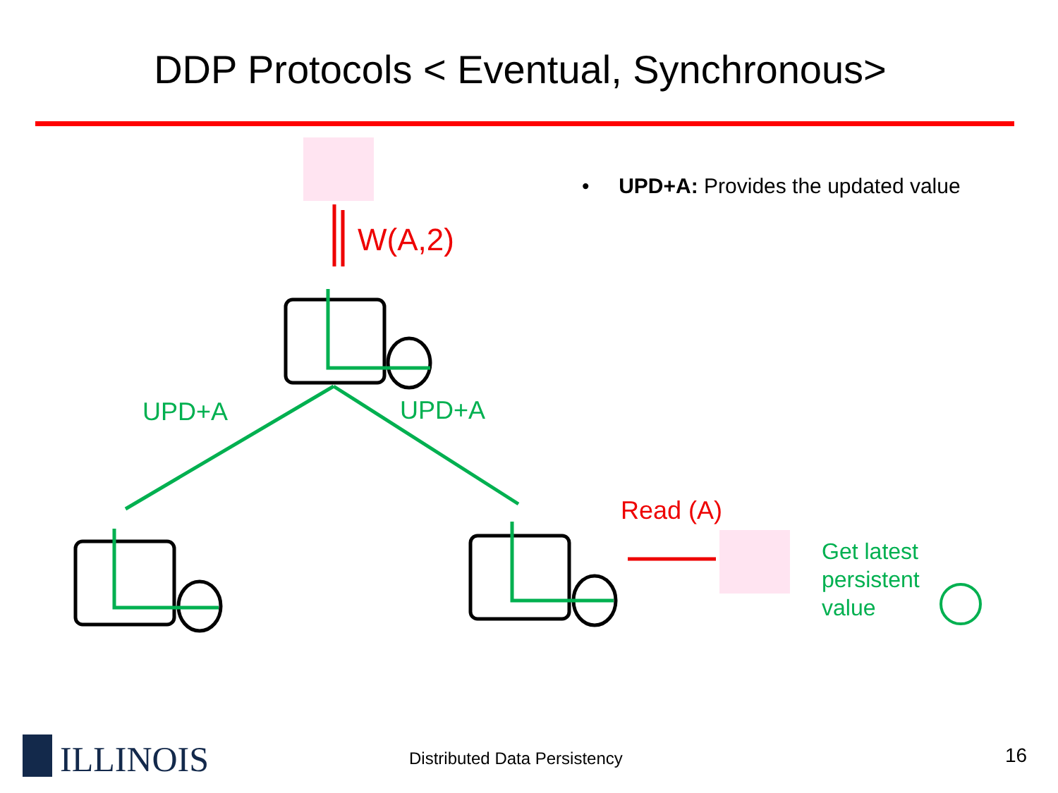DDP Protocols < Eventual, Synchronous>
• UPD+A: Provides the updated value
W(A,2)
UPD+A UPD+A
Read (A)
Get latest
persistent
value
ILLINOIS Distributed Data Persistency 16